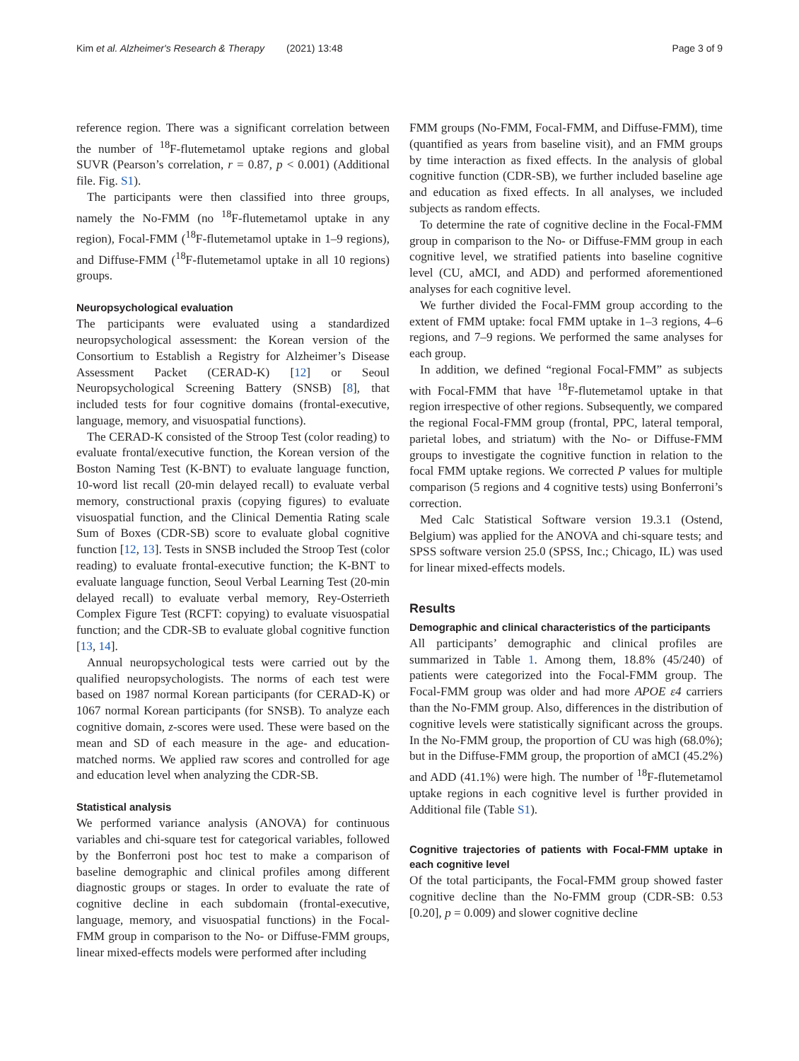Kim et al. Alzheimer's Research & Therapy (2021) 13:48 Page 3 of 9
reference region. There was a significant correlation between the number of <sup>18</sup>F-flutemetamol uptake regions and global SUVR (Pearson’s correlation, r = 0.87, p < 0.001) (Additional file. Fig. S1).
The participants were then classified into three groups, namely the No-FMM (no <sup>18</sup>F-flutemetamol uptake in any region), Focal-FMM (<sup>18</sup>F-flutemetamol uptake in 1–9 regions), and Diffuse-FMM (<sup>18</sup>F-flutemetamol uptake in all 10 regions) groups.
Neuropsychological evaluation
The participants were evaluated using a standardized neuropsychological assessment: the Korean version of the Consortium to Establish a Registry for Alzheimer’s Disease Assessment Packet (CERAD-K) [12] or Seoul Neuropsychological Screening Battery (SNSB) [8], that included tests for four cognitive domains (frontal-executive, language, memory, and visuospatial functions).
The CERAD-K consisted of the Stroop Test (color reading) to evaluate frontal/executive function, the Korean version of the Boston Naming Test (K-BNT) to evaluate language function, 10-word list recall (20-min delayed recall) to evaluate verbal memory, constructional praxis (copying figures) to evaluate visuospatial function, and the Clinical Dementia Rating scale Sum of Boxes (CDR-SB) score to evaluate global cognitive function [12, 13]. Tests in SNSB included the Stroop Test (color reading) to evaluate frontal-executive function; the K-BNT to evaluate language function, Seoul Verbal Learning Test (20-min delayed recall) to evaluate verbal memory, Rey-Osterrieth Complex Figure Test (RCFT: copying) to evaluate visuospatial function; and the CDR-SB to evaluate global cognitive function [13, 14].
Annual neuropsychological tests were carried out by the qualified neuropsychologists. The norms of each test were based on 1987 normal Korean participants (for CERAD-K) or 1067 normal Korean participants (for SNSB). To analyze each cognitive domain, z-scores were used. These were based on the mean and SD of each measure in the age- and education-matched norms. We applied raw scores and controlled for age and education level when analyzing the CDR-SB.
Statistical analysis
We performed variance analysis (ANOVA) for continuous variables and chi-square test for categorical variables, followed by the Bonferroni post hoc test to make a comparison of baseline demographic and clinical profiles among different diagnostic groups or stages. In order to evaluate the rate of cognitive decline in each subdomain (frontal-executive, language, memory, and visuospatial functions) in the Focal-FMM group in comparison to the No- or Diffuse-FMM groups, linear mixed-effects models were performed after including
FMM groups (No-FMM, Focal-FMM, and Diffuse-FMM), time (quantified as years from baseline visit), and an FMM groups by time interaction as fixed effects. In the analysis of global cognitive function (CDR-SB), we further included baseline age and education as fixed effects. In all analyses, we included subjects as random effects.
To determine the rate of cognitive decline in the Focal-FMM group in comparison to the No- or Diffuse-FMM group in each cognitive level, we stratified patients into baseline cognitive level (CU, aMCI, and ADD) and performed aforementioned analyses for each cognitive level.
We further divided the Focal-FMM group according to the extent of FMM uptake: focal FMM uptake in 1–3 regions, 4–6 regions, and 7–9 regions. We performed the same analyses for each group.
In addition, we defined “regional Focal-FMM” as subjects with Focal-FMM that have <sup>18</sup>F-flutemetamol uptake in that region irrespective of other regions. Subsequently, we compared the regional Focal-FMM group (frontal, PPC, lateral temporal, parietal lobes, and striatum) with the No- or Diffuse-FMM groups to investigate the cognitive function in relation to the focal FMM uptake regions. We corrected P values for multiple comparison (5 regions and 4 cognitive tests) using Bonferroni’s correction.
Med Calc Statistical Software version 19.3.1 (Ostend, Belgium) was applied for the ANOVA and chi-square tests; and SPSS software version 25.0 (SPSS, Inc.; Chicago, IL) was used for linear mixed-effects models.
Results
Demographic and clinical characteristics of the participants
All participants’ demographic and clinical profiles are summarized in Table 1. Among them, 18.8% (45/240) of patients were categorized into the Focal-FMM group. The Focal-FMM group was older and had more APOE ε4 carriers than the No-FMM group. Also, differences in the distribution of cognitive levels were statistically significant across the groups. In the No-FMM group, the proportion of CU was high (68.0%); but in the Diffuse-FMM group, the proportion of aMCI (45.2%) and ADD (41.1%) were high. The number of <sup>18</sup>F-flutemetamol uptake regions in each cognitive level is further provided in Additional file (Table S1).
Cognitive trajectories of patients with Focal-FMM uptake in each cognitive level
Of the total participants, the Focal-FMM group showed faster cognitive decline than the No-FMM group (CDR-SB: 0.53 [0.20], p = 0.009) and slower cognitive decline